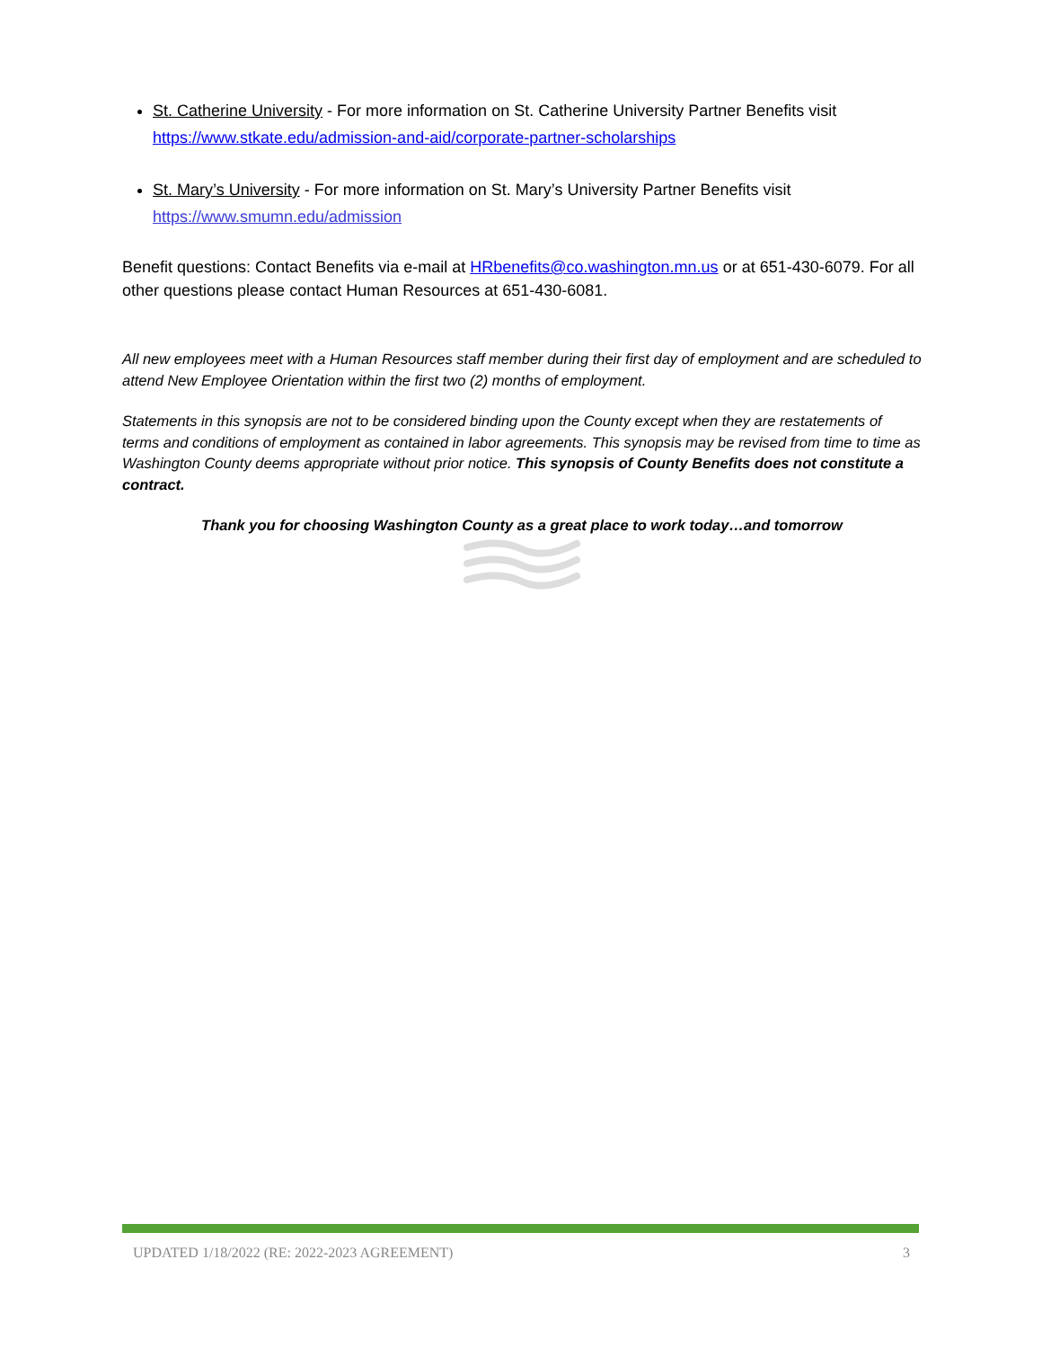St. Catherine University - For more information on St. Catherine University Partner Benefits visit https://www.stkate.edu/admission-and-aid/corporate-partner-scholarships
St. Mary’s University - For more information on St. Mary’s University Partner Benefits visit https://www.smumn.edu/admission
Benefit questions: Contact Benefits via e-mail at HRbenefits@co.washington.mn.us or at 651-430-6079. For all other questions please contact Human Resources at 651-430-6081.
All new employees meet with a Human Resources staff member during their first day of employment and are scheduled to attend New Employee Orientation within the first two (2) months of employment.
Statements in this synopsis are not to be considered binding upon the County except when they are restatements of terms and conditions of employment as contained in labor agreements. This synopsis may be revised from time to time as Washington County deems appropriate without prior notice. This synopsis of County Benefits does not constitute a contract.
Thank you for choosing Washington County as a great place to work today…and tomorrow
UPDATED 1/18/2022 (RE: 2022-2023 AGREEMENT) 3